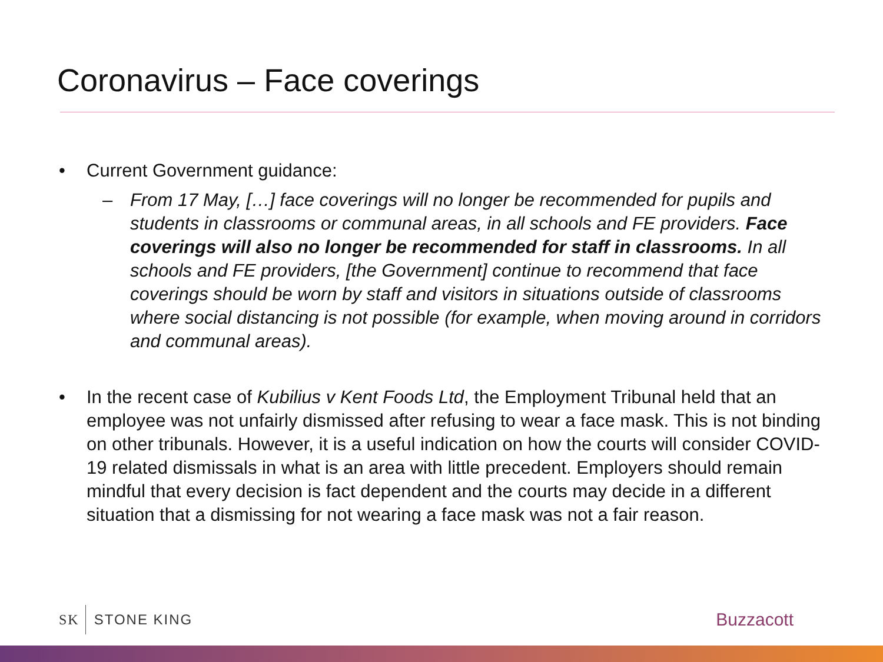Coronavirus – Face coverings
• Current Government guidance:
– From 17 May, […] face coverings will no longer be recommended for pupils and students in classrooms or communal areas, in all schools and FE providers. Face coverings will also no longer be recommended for staff in classrooms. In all schools and FE providers, [the Government] continue to recommend that face coverings should be worn by staff and visitors in situations outside of classrooms where social distancing is not possible (for example, when moving around in corridors and communal areas).
• In the recent case of Kubilius v Kent Foods Ltd, the Employment Tribunal held that an employee was not unfairly dismissed after refusing to wear a face mask. This is not binding on other tribunals. However, it is a useful indication on how the courts will consider COVID-19 related dismissals in what is an area with little precedent. Employers should remain mindful that every decision is fact dependent and the courts may decide in a different situation that a dismissing for not wearing a face mask was not a fair reason.
SK STONE KING Buzzacott